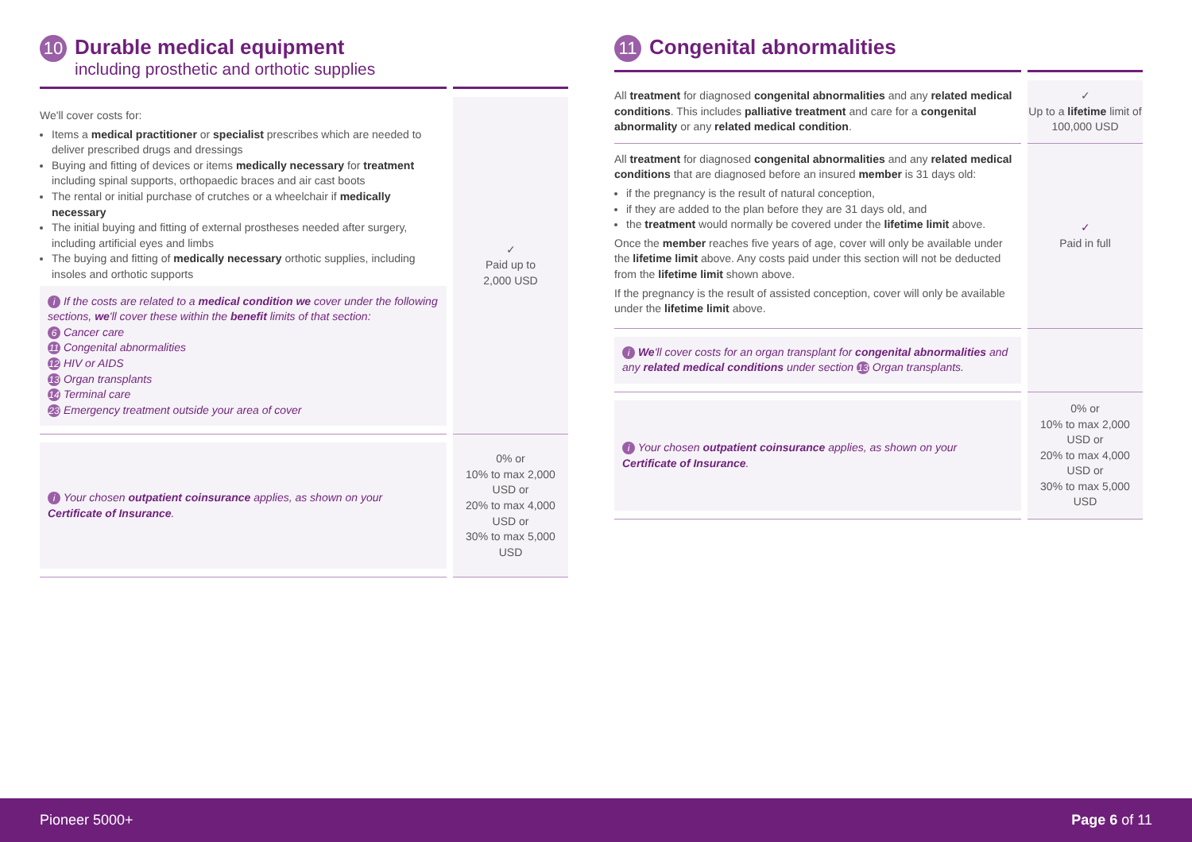10 Durable medical equipment
including prosthetic and orthotic supplies
| We'll cover costs for: Items a medical practitioner or specialist prescribes which are needed to deliver prescribed drugs and dressings Buying and fitting of devices or items medically necessary for treatment including spinal supports, orthopaedic braces and air cast boots The rental or initial purchase of crutches or a wheelchair if medically necessary The initial buying and fitting of external prostheses needed after surgery, including artificial eyes and limbs The buying and fitting of medically necessary orthotic supplies, including insoles and orthotic supports i If the costs are related to a medical condition we cover under the following sections, we 'll cover these within the benefit limits of that section: 6 Cancer care 11 Congenital abnormalities 12 HIV or AIDS 13 Organ transplants 14 Terminal care 23 Emergency treatment outside your area of cover | ✓ Paid up to 2,000 USD |
| i Your chosen outpatient coinsurance applies, as shown on your Certificate of Insurance . | 0% or 10% to max 2,000 USD or 20% to max 4,000 USD or 30% to max 5,000 USD |
11 Congenital abnormalities
| All treatment for diagnosed congenital abnormalities and any related medical conditions . This includes palliative treatment and care for a congenital abnormality or any related medical condition . | ✓ Up to a lifetime limit of 100,000 USD |
| All treatment for diagnosed congenital abnormalities and any related medical conditions that are diagnosed before an insured member is 31 days old: if the pregnancy is the result of natural conception, if they are added to the plan before they are 31 days old, and the treatment would normally be covered under the lifetime limit above. Once the member reaches five years of age, cover will only be available under the lifetime limit above. Any costs paid under this section will not be deducted from the lifetime limit shown above. If the pregnancy is the result of assisted conception, cover will only be available under the lifetime limit above. | ✓ Paid in full |
| i We 'll cover costs for an organ transplant for congenital abnormalities and any related medical conditions under section 13 Organ transplants. | |
| i Your chosen outpatient coinsurance applies, as shown on your Certificate of Insurance . | 0% or 10% to max 2,000 USD or 20% to max 4,000 USD or 30% to max 5,000 USD |
Pioneer 5000+ Page 6 of 11